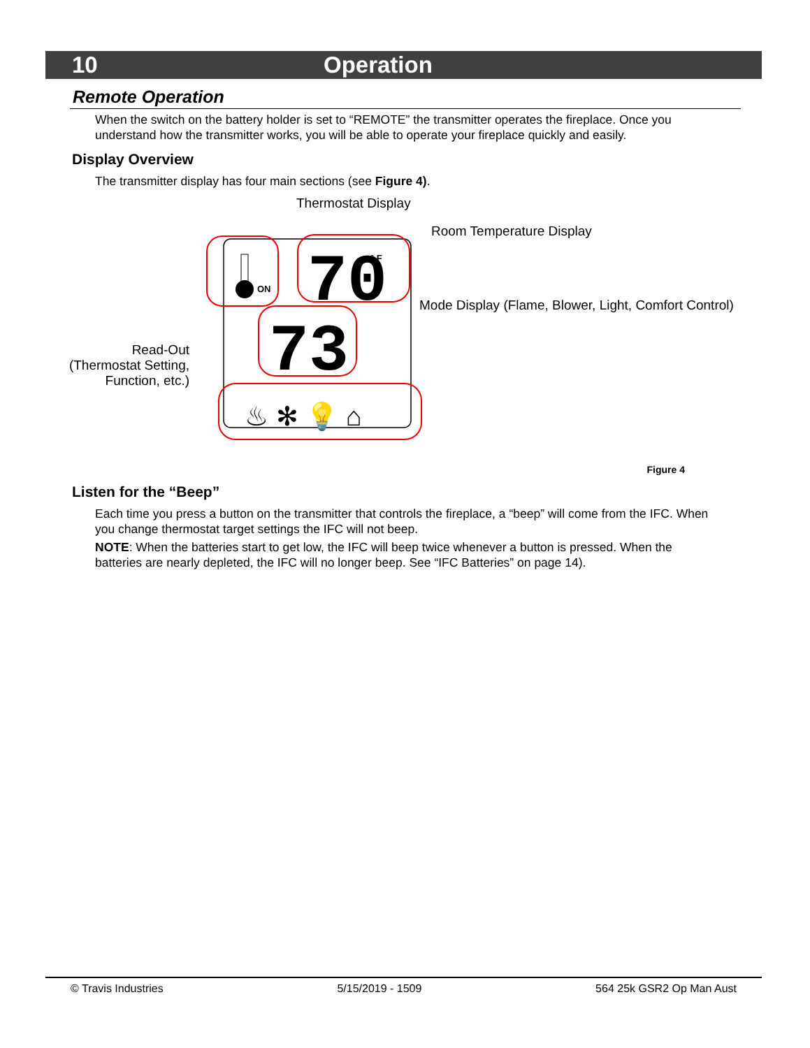10 Operation
Remote Operation
When the switch on the battery holder is set to “REMOTE” the transmitter operates the fireplace. Once you understand how the transmitter works, you will be able to operate your fireplace quickly and easily.
Display Overview
The transmitter display has four main sections (see Figure 4).
Thermostat Display
Room Temperature Display
Mode Display (Flame, Blower, Light, Comfort Control)
Read-Out (Thermostat Setting, Function, etc.)
ON
70
° F
73
♨ ✻ 💡 ⌂
Figure 4
Listen for the “Beep”
Each time you press a button on the transmitter that controls the fireplace, a “beep” will come from the IFC. When you change thermostat target settings the IFC will not beep.
NOTE: When the batteries start to get low, the IFC will beep twice whenever a button is pressed. When the batteries are nearly depleted, the IFC will no longer beep. See “IFC Batteries” on page 14).
© Travis Industries 5/15/2019 - 1509 564 25k GSR2 Op Man Aust